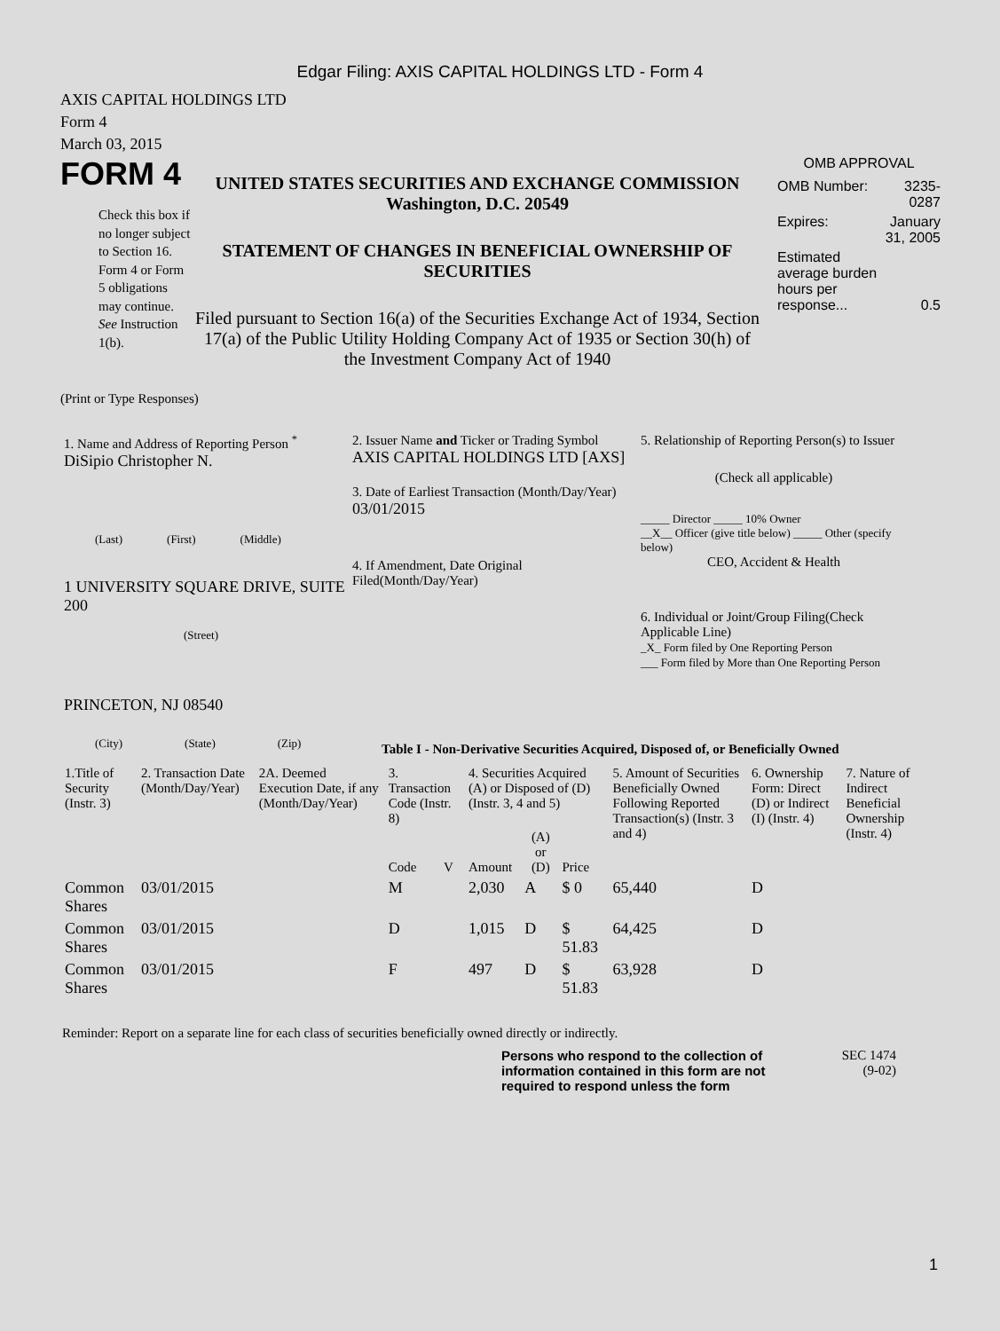Edgar Filing: AXIS CAPITAL HOLDINGS LTD - Form 4
AXIS CAPITAL HOLDINGS LTD
Form 4
March 03, 2015
FORM 4
Check this box if no longer subject to Section 16. Form 4 or Form 5 obligations may continue. See Instruction 1(b).
UNITED STATES SECURITIES AND EXCHANGE COMMISSION
Washington, D.C. 20549
STATEMENT OF CHANGES IN BENEFICIAL OWNERSHIP OF SECURITIES
Filed pursuant to Section 16(a) of the Securities Exchange Act of 1934, Section 17(a) of the Public Utility Holding Company Act of 1935 or Section 30(h) of the Investment Company Act of 1940
OMB APPROVAL
| OMB Number: | 3235-0287 |
| Expires: | January 31, 2005 |
| Estimated average burden hours per response... | 0.5 |
(Print or Type Responses)
1. Name and Address of Reporting Person <sup>*</sup>
DiSipio Christopher N.
(Last) (First) (Middle)
1 UNIVERSITY SQUARE DRIVE, SUITE 200
(Street)
PRINCETON, NJ 08540
(City) (State) (Zip)
2. Issuer Name and Ticker or Trading Symbol
AXIS CAPITAL HOLDINGS LTD [AXS]
3. Date of Earliest Transaction (Month/Day/Year)
03/01/2015
4. If Amendment, Date Original Filed(Month/Day/Year)
5. Relationship of Reporting Person(s) to Issuer
(Check all applicable)
_____ Director _____ 10% Owner
__X__ Officer (give title below) _____ Other (specify below)
CEO, Accident & Health
6. Individual or Joint/Group Filing(Check Applicable Line)
_X_ Form filed by One Reporting Person
___ Form filed by More than One Reporting Person
Table I - Non-Derivative Securities Acquired, Disposed of, or Beneficially Owned
| 1.Title of Security (Instr. 3) | 2. Transaction Date (Month/Day/Year) | 2A. Deemed Execution Date, if any (Month/Day/Year) | 3. Transaction Code (Instr. 8) | | 4. Securities Acquired (A) or Disposed of (D) (Instr. 3, 4 and 5) | | | 5. Amount of Securities Beneficially Owned Following Reported Transaction(s) (Instr. 3 and 4) | 6. Ownership Form: Direct (D) or Indirect (I) (Instr. 4) | 7. Nature of Indirect Beneficial Ownership (Instr. 4) |
| --- | --- | --- | --- | --- | --- | --- | --- | --- | --- | --- |
| | | | Code | V | Amount | (A) or (D) | Price | | | |
| Common Shares | 03/01/2015 | | M | | 2,030 | A | $ 0 | 65,440 | D | |
| Common Shares | 03/01/2015 | | D | | 1,015 | D | $ 51.83 | 64,425 | D | |
| Common Shares | 03/01/2015 | | F | | 497 | D | $ 51.83 | 63,928 | D | |
Reminder: Report on a separate line for each class of securities beneficially owned directly or indirectly.
Persons who respond to the collection of information contained in this form are not required to respond unless the form
SEC 1474
(9-02)
1